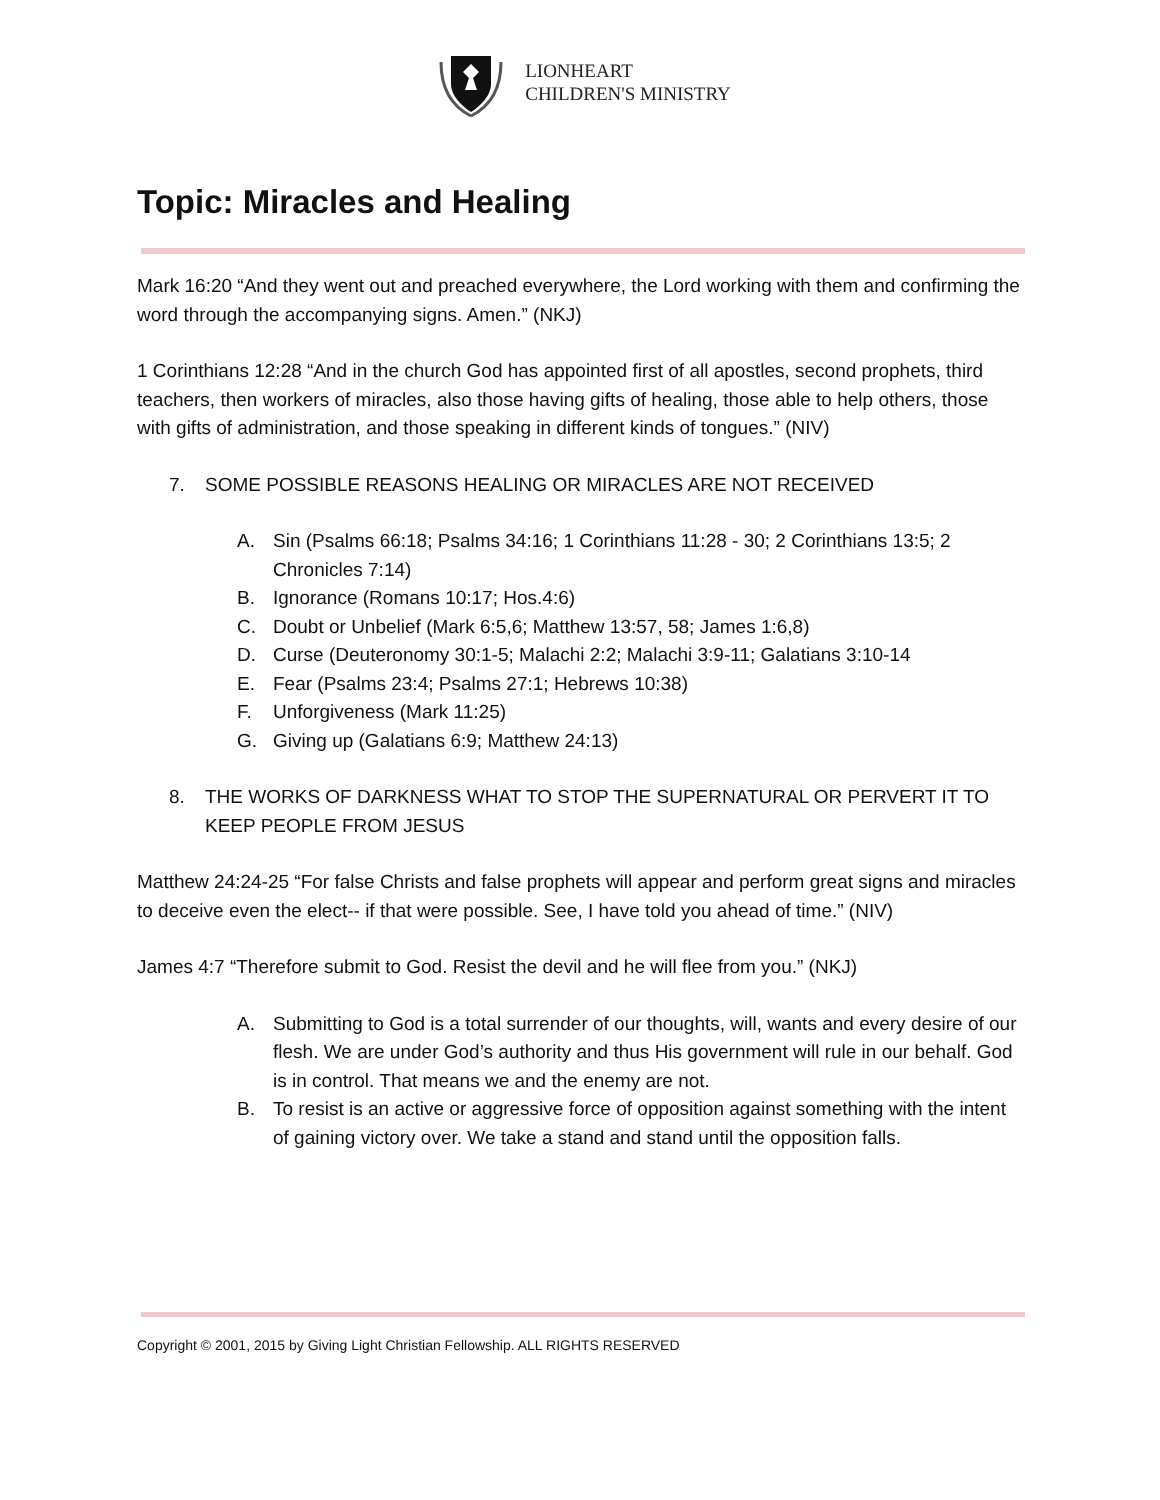LIONHEART
CHILDREN'S MINISTRY
Topic: Miracles and Healing
Mark 16:20 “And they went out and preached everywhere, the Lord working with them and confirming the word through the accompanying signs. Amen.” (NKJ)
1 Corinthians 12:28 “And in the church God has appointed first of all apostles, second prophets, third teachers, then workers of miracles, also those having gifts of healing, those able to help others, those with gifts of administration, and those speaking in different kinds of tongues.” (NIV)
7. SOME POSSIBLE REASONS HEALING OR MIRACLES ARE NOT RECEIVED
A. Sin (Psalms 66:18; Psalms 34:16; 1 Corinthians 11:28 - 30; 2 Corinthians 13:5; 2 Chronicles 7:14)
B. Ignorance (Romans 10:17; Hos.4:6)
C. Doubt or Unbelief (Mark 6:5,6; Matthew 13:57, 58; James 1:6,8)
D. Curse (Deuteronomy 30:1-5; Malachi 2:2; Malachi 3:9-11; Galatians 3:10-14
E. Fear (Psalms 23:4; Psalms 27:1; Hebrews 10:38)
F. Unforgiveness (Mark 11:25)
G. Giving up (Galatians 6:9; Matthew 24:13)
8. THE WORKS OF DARKNESS WHAT TO STOP THE SUPERNATURAL OR PERVERT IT TO KEEP PEOPLE FROM JESUS
Matthew 24:24-25 “For false Christs and false prophets will appear and perform great signs and miracles to deceive even the elect-- if that were possible. See, I have told you ahead of time.” (NIV)
James 4:7 “Therefore submit to God. Resist the devil and he will flee from you.” (NKJ)
A. Submitting to God is a total surrender of our thoughts, will, wants and every desire of our flesh. We are under God’s authority and thus His government will rule in our behalf. God is in control. That means we and the enemy are not.
B. To resist is an active or aggressive force of opposition against something with the intent of gaining victory over. We take a stand and stand until the opposition falls.
Copyright © 2001, 2015 by Giving Light Christian Fellowship. ALL RIGHTS RESERVED